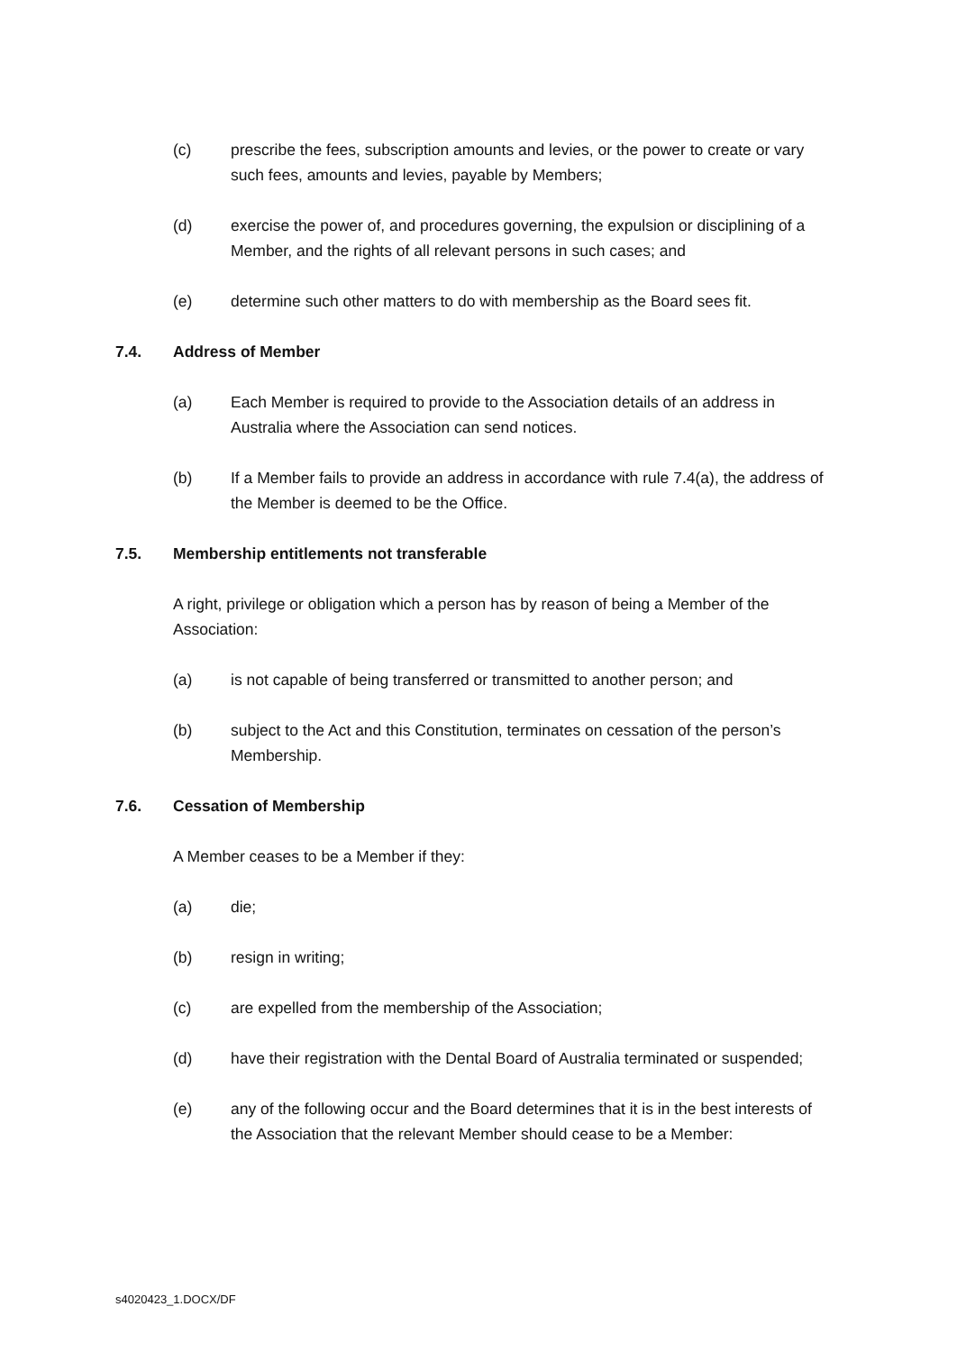(c) prescribe the fees, subscription amounts and levies, or the power to create or vary such fees, amounts and levies, payable by Members;
(d) exercise the power of, and procedures governing, the expulsion or disciplining of a Member, and the rights of all relevant persons in such cases; and
(e) determine such other matters to do with membership as the Board sees fit.
7.4. Address of Member
(a) Each Member is required to provide to the Association details of an address in Australia where the Association can send notices.
(b) If a Member fails to provide an address in accordance with rule 7.4(a), the address of the Member is deemed to be the Office.
7.5. Membership entitlements not transferable
A right, privilege or obligation which a person has by reason of being a Member of the Association:
(a) is not capable of being transferred or transmitted to another person; and
(b) subject to the Act and this Constitution, terminates on cessation of the person’s Membership.
7.6. Cessation of Membership
A Member ceases to be a Member if they:
(a) die;
(b) resign in writing;
(c) are expelled from the membership of the Association;
(d) have their registration with the Dental Board of Australia terminated or suspended;
(e) any of the following occur and the Board determines that it is in the best interests of the Association that the relevant Member should cease to be a Member:
s4020423_1.DOCX/DF